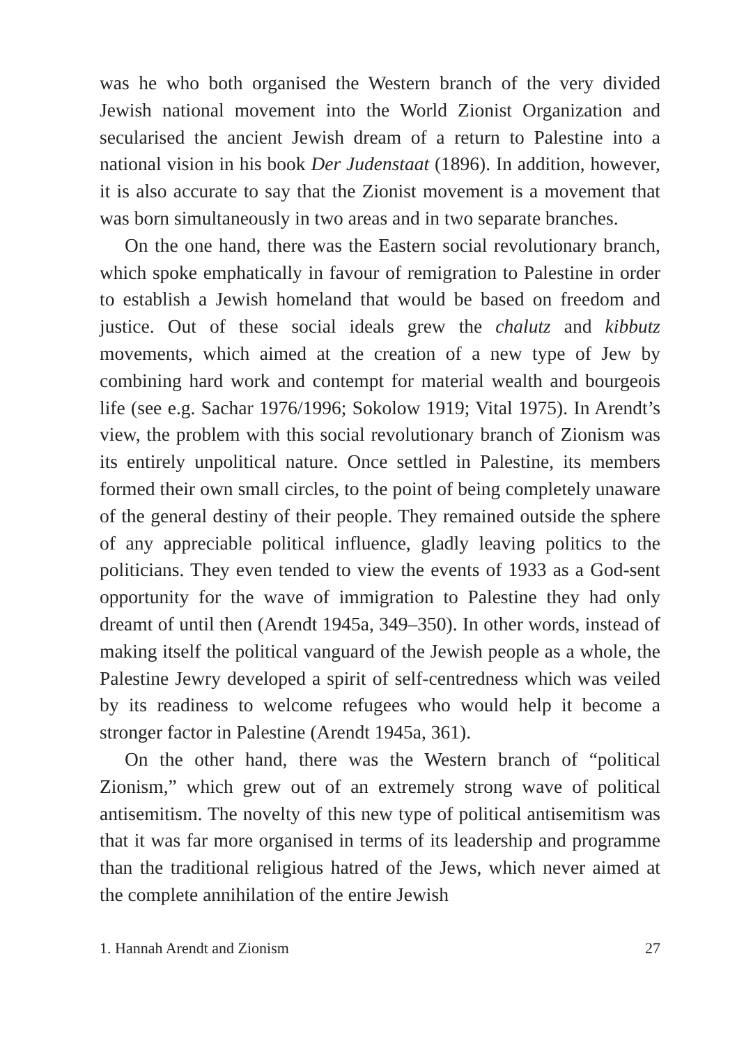was he who both organised the Western branch of the very divided Jewish national movement into the World Zionist Organization and secularised the ancient Jewish dream of a return to Palestine into a national vision in his book Der Judenstaat (1896). In addition, however, it is also accurate to say that the Zionist movement is a movement that was born simultaneously in two areas and in two separate branches.
On the one hand, there was the Eastern social revolutionary branch, which spoke emphatically in favour of remigration to Palestine in order to establish a Jewish homeland that would be based on freedom and justice. Out of these social ideals grew the chalutz and kibbutz movements, which aimed at the creation of a new type of Jew by combining hard work and contempt for material wealth and bourgeois life (see e.g. Sachar 1976/1996; Sokolow 1919; Vital 1975). In Arendt’s view, the problem with this social revolutionary branch of Zionism was its entirely unpolitical nature. Once settled in Palestine, its members formed their own small circles, to the point of being completely unaware of the general destiny of their people. They remained outside the sphere of any appreciable political influence, gladly leaving politics to the politicians. They even tended to view the events of 1933 as a God-sent opportunity for the wave of immigration to Palestine they had only dreamt of until then (Arendt 1945a, 349–350). In other words, instead of making itself the political vanguard of the Jewish people as a whole, the Palestine Jewry developed a spirit of self-centredness which was veiled by its readiness to welcome refugees who would help it become a stronger factor in Palestine (Arendt 1945a, 361).
On the other hand, there was the Western branch of “political Zionism,” which grew out of an extremely strong wave of political antisemitism. The novelty of this new type of political antisemitism was that it was far more organised in terms of its leadership and programme than the traditional religious hatred of the Jews, which never aimed at the complete annihilation of the entire Jewish
1. Hannah Arendt and Zionism 27